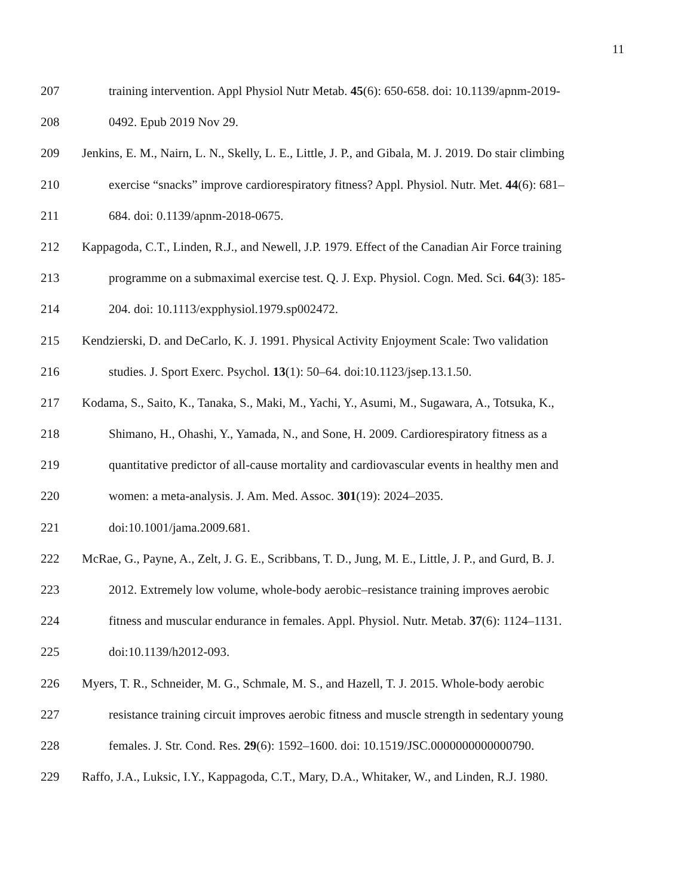11
207 training intervention. Appl Physiol Nutr Metab. 45(6): 650-658. doi: 10.1139/apnm-2019-
208 0492. Epub 2019 Nov 29.
209 Jenkins, E. M., Nairn, L. N., Skelly, L. E., Little, J. P., and Gibala, M. J. 2019. Do stair climbing
210 exercise “snacks” improve cardiorespiratory fitness? Appl. Physiol. Nutr. Met. 44(6): 681–
211 684. doi: 0.1139/apnm-2018-0675.
212 Kappagoda, C.T., Linden, R.J., and Newell, J.P. 1979. Effect of the Canadian Air Force training
213 programme on a submaximal exercise test. Q. J. Exp. Physiol. Cogn. Med. Sci. 64(3): 185-
214 204. doi: 10.1113/expphysiol.1979.sp002472.
215 Kendzierski, D. and DeCarlo, K. J. 1991. Physical Activity Enjoyment Scale: Two validation
216 studies. J. Sport Exerc. Psychol. 13(1): 50–64. doi:10.1123/jsep.13.1.50.
217 Kodama, S., Saito, K., Tanaka, S., Maki, M., Yachi, Y., Asumi, M., Sugawara, A., Totsuka, K.,
218 Shimano, H., Ohashi, Y., Yamada, N., and Sone, H. 2009. Cardiorespiratory fitness as a
219 quantitative predictor of all-cause mortality and cardiovascular events in healthy men and
220 women: a meta-analysis. J. Am. Med. Assoc. 301(19): 2024–2035.
221 doi:10.1001/jama.2009.681.
222 McRae, G., Payne, A., Zelt, J. G. E., Scribbans, T. D., Jung, M. E., Little, J. P., and Gurd, B. J.
223 2012. Extremely low volume, whole-body aerobic–resistance training improves aerobic
224 fitness and muscular endurance in females. Appl. Physiol. Nutr. Metab. 37(6): 1124–1131.
225 doi:10.1139/h2012-093.
226 Myers, T. R., Schneider, M. G., Schmale, M. S., and Hazell, T. J. 2015. Whole-body aerobic
227 resistance training circuit improves aerobic fitness and muscle strength in sedentary young
228 females. J. Str. Cond. Res. 29(6): 1592–1600. doi: 10.1519/JSC.0000000000000790.
229 Raffo, J.A., Luksic, I.Y., Kappagoda, C.T., Mary, D.A., Whitaker, W., and Linden, R.J. 1980.